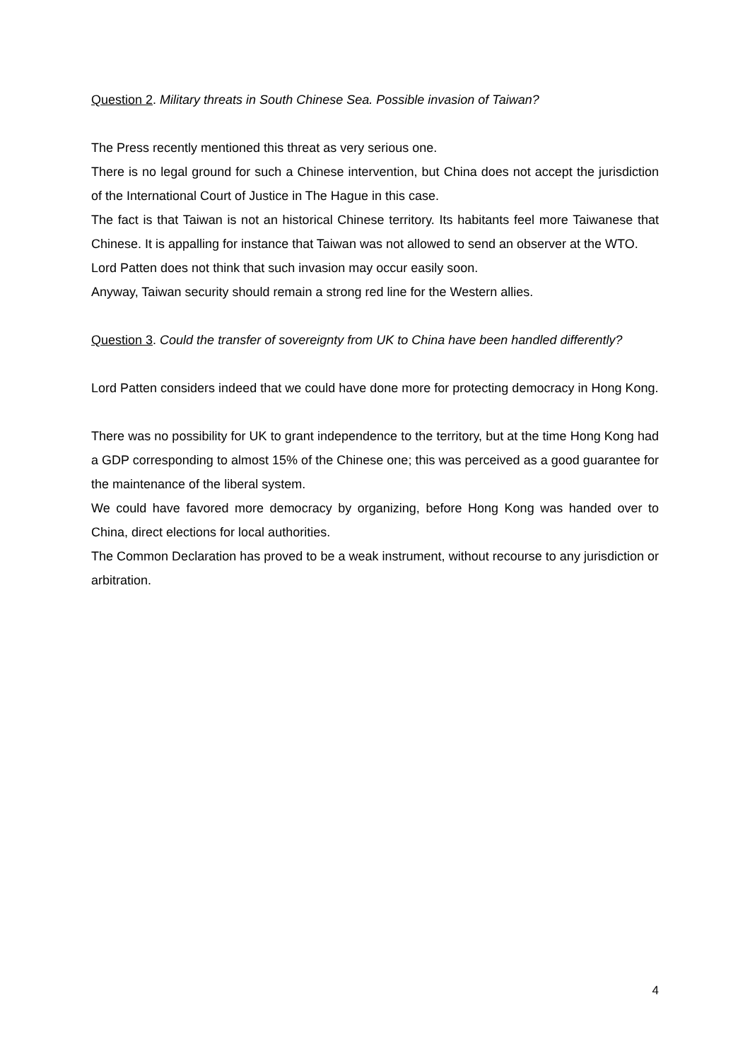Question 2. Military threats in South Chinese Sea. Possible invasion of Taiwan?
The Press recently mentioned this threat as very serious one.
There is no legal ground for such a Chinese intervention, but China does not accept the jurisdiction of the International Court of Justice in The Hague in this case.
The fact is that Taiwan is not an historical Chinese territory. Its habitants feel more Taiwanese that Chinese. It is appalling for instance that Taiwan was not allowed to send an observer at the WTO.
Lord Patten does not think that such invasion may occur easily soon.
Anyway, Taiwan security should remain a strong red line for the Western allies.
Question 3. Could the transfer of sovereignty from UK to China have been handled differently?
Lord Patten considers indeed that we could have done more for protecting democracy in Hong Kong.
There was no possibility for UK to grant independence to the territory, but at the time Hong Kong had a GDP corresponding to almost 15% of the Chinese one; this was perceived as a good guarantee for the maintenance of the liberal system.
We could have favored more democracy by organizing, before Hong Kong was handed over to China, direct elections for local authorities.
The Common Declaration has proved to be a weak instrument, without recourse to any jurisdiction or arbitration.
4